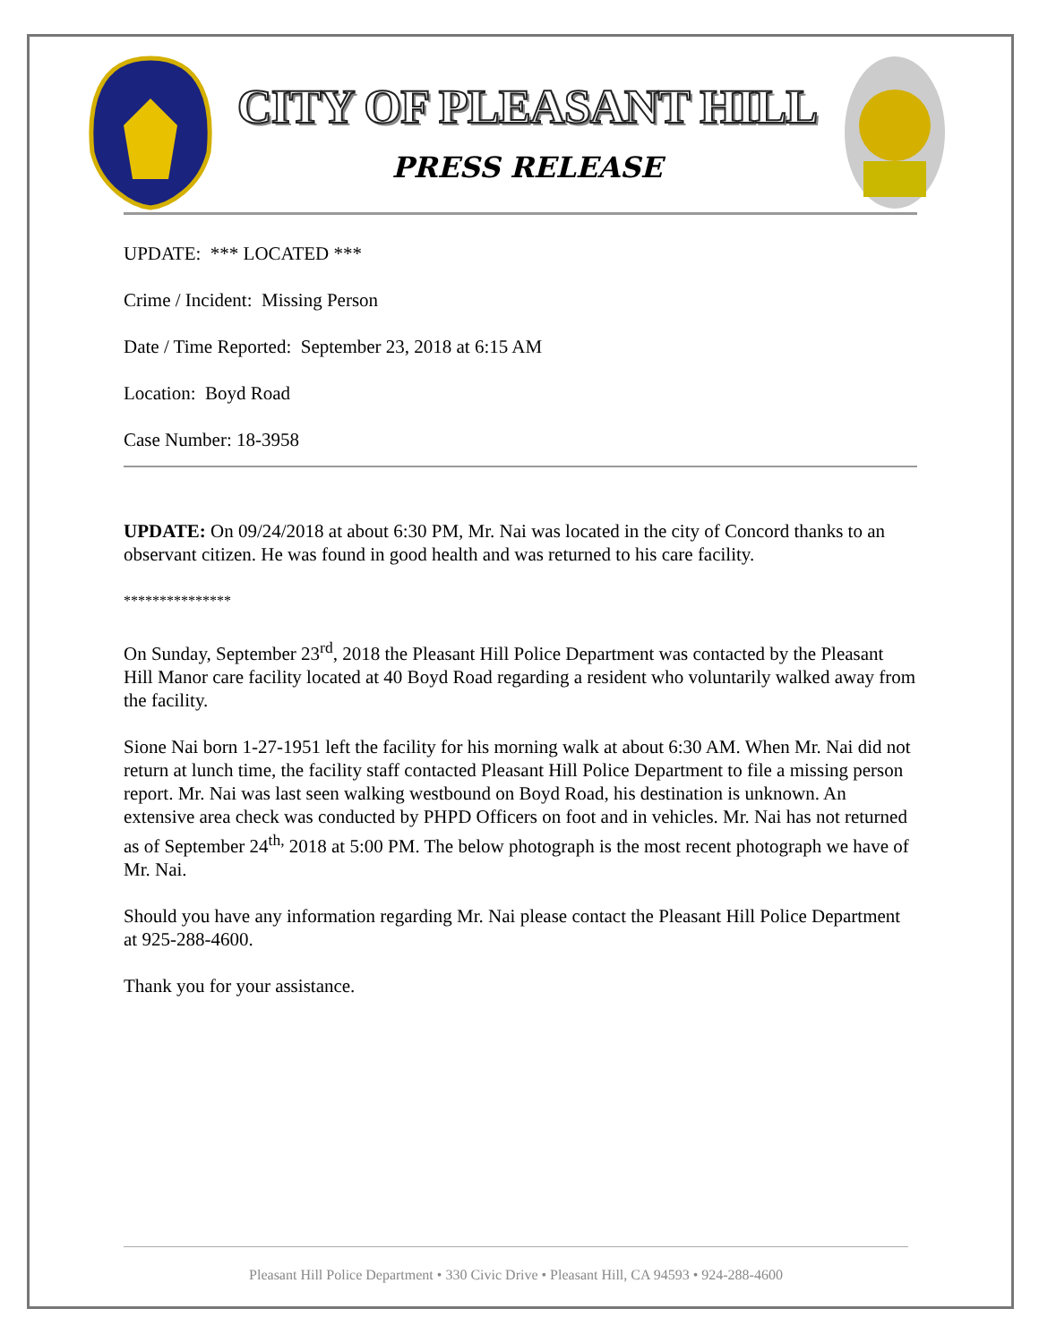CITY OF PLEASANT HILL
PRESS RELEASE
UPDATE: *** LOCATED ***
Crime / Incident: Missing Person
Date / Time Reported: September 23, 2018 at 6:15 AM
Location: Boyd Road
Case Number: 18-3958
UPDATE: On 09/24/2018 at about 6:30 PM, Mr. Nai was located in the city of Concord thanks to an observant citizen. He was found in good health and was returned to his care facility.
***************
On Sunday, September 23<sup>rd</sup>, 2018 the Pleasant Hill Police Department was contacted by the Pleasant Hill Manor care facility located at 40 Boyd Road regarding a resident who voluntarily walked away from the facility.
Sione Nai born 1-27-1951 left the facility for his morning walk at about 6:30 AM. When Mr. Nai did not return at lunch time, the facility staff contacted Pleasant Hill Police Department to file a missing person report. Mr. Nai was last seen walking westbound on Boyd Road, his destination is unknown. An extensive area check was conducted by PHPD Officers on foot and in vehicles. Mr. Nai has not returned as of September 24<sup>th,</sup> 2018 at 5:00 PM. The below photograph is the most recent photograph we have of Mr. Nai.
Should you have any information regarding Mr. Nai please contact the Pleasant Hill Police Department at 925-288-4600.
Thank you for your assistance.
Pleasant Hill Police Department • 330 Civic Drive • Pleasant Hill, CA 94593 • 924-288-4600